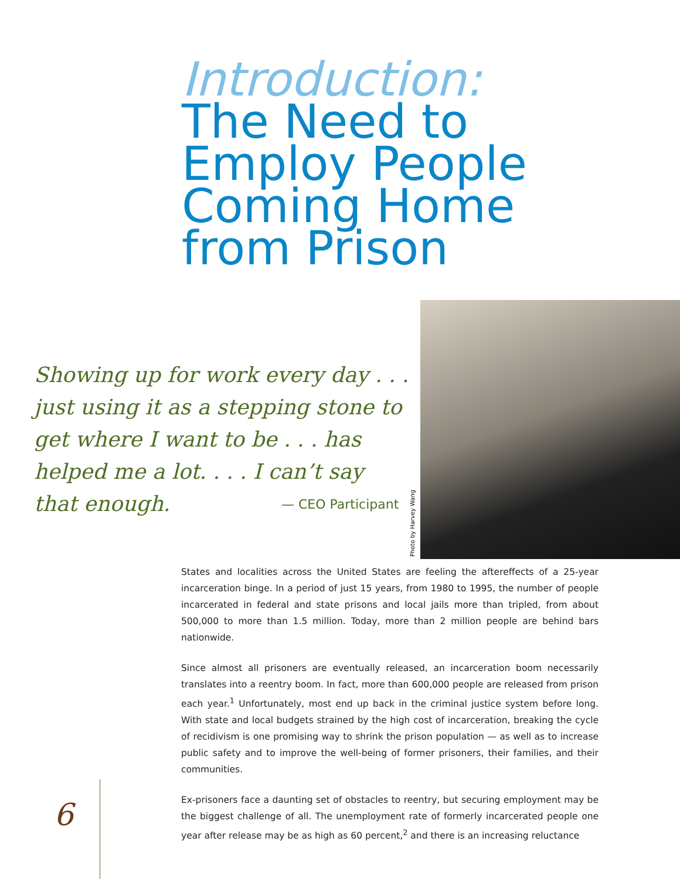Introduction:
The Need to
Employ People
Coming Home
from Prison
Showing up for work every day . . . just using it as a stepping stone to get where I want to be . . . has helped me a lot. . . . I can’t say that enough.
— CEO Participant
Photo by Harvey Wang
States and localities across the United States are feeling the aftereffects of a 25-year incarceration binge. In a period of just 15 years, from 1980 to 1995, the number of people incarcerated in federal and state prisons and local jails more than tripled, from about 500,000 to more than 1.5 million. Today, more than 2 million people are behind bars nationwide.
Since almost all prisoners are eventually released, an incarceration boom necessarily translates into a reentry boom. In fact, more than 600,000 people are released from prison each year.<sup>1</sup> Unfortunately, most end up back in the criminal justice system before long. With state and local budgets strained by the high cost of incarceration, breaking the cycle of recidivism is one promising way to shrink the prison population — as well as to increase public safety and to improve the well-being of former prisoners, their families, and their communities.
Ex-prisoners face a daunting set of obstacles to reentry, but securing employment may be the biggest challenge of all. The unemployment rate of formerly incarcerated people one year after release may be as high as 60 percent,<sup>2</sup> and there is an increasing reluctance
6